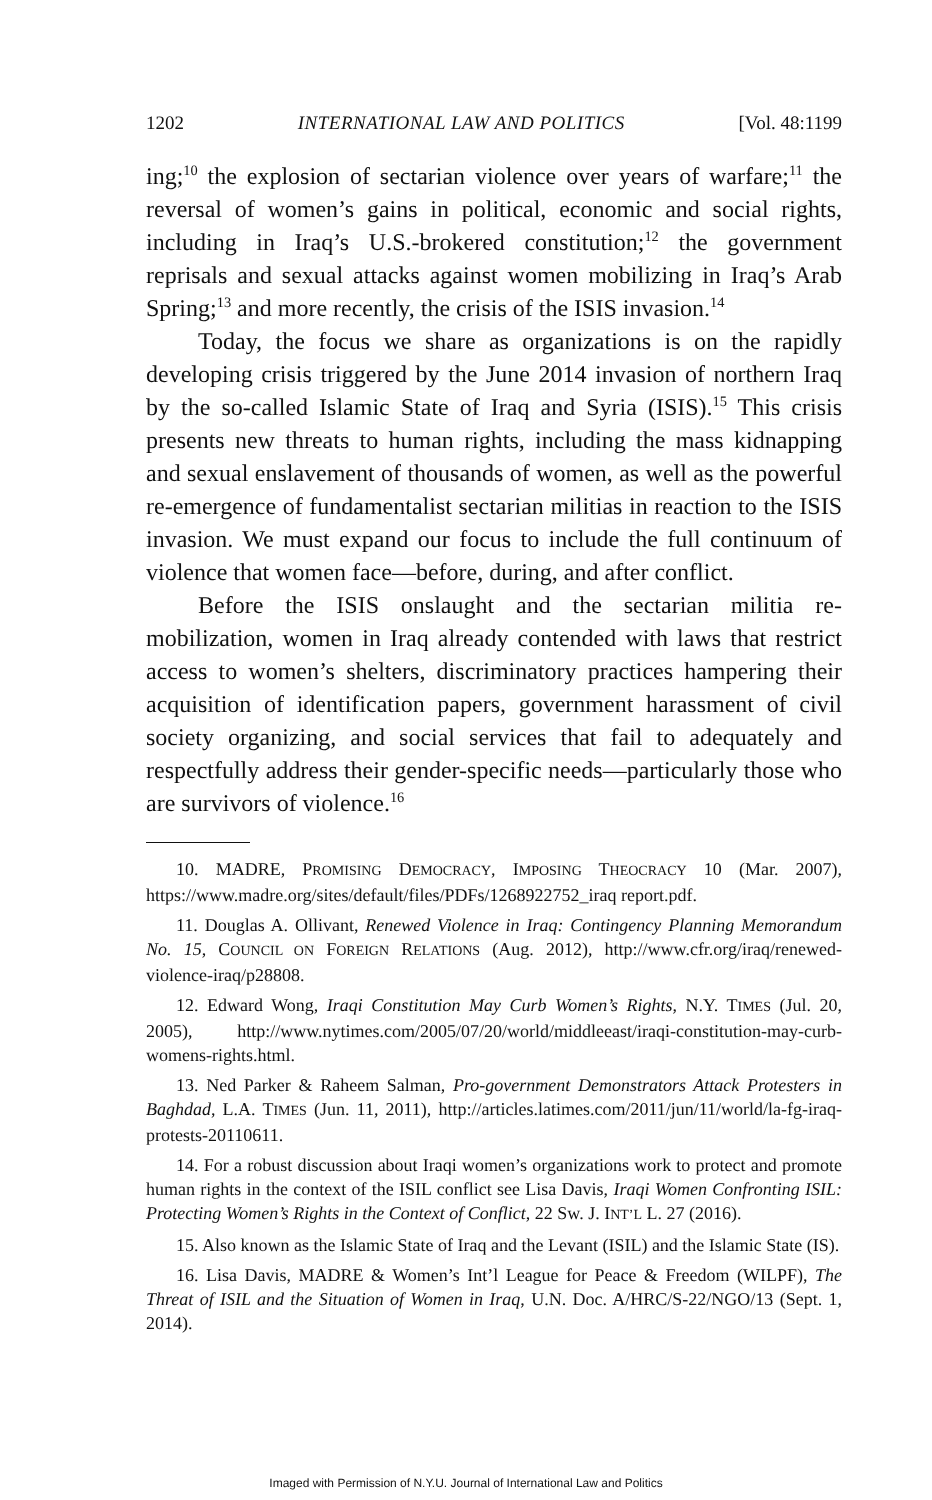1202 INTERNATIONAL LAW AND POLITICS [Vol. 48:1199
ing;<sup>10</sup> the explosion of sectarian violence over years of warfare;<sup>11</sup> the reversal of women’s gains in political, economic and social rights, including in Iraq’s U.S.-brokered constitution;<sup>12</sup> the government reprisals and sexual attacks against women mobilizing in Iraq’s Arab Spring;<sup>13</sup> and more recently, the crisis of the ISIS invasion.<sup>14</sup>
Today, the focus we share as organizations is on the rapidly developing crisis triggered by the June 2014 invasion of northern Iraq by the so-called Islamic State of Iraq and Syria (ISIS).<sup>15</sup> This crisis presents new threats to human rights, including the mass kidnapping and sexual enslavement of thousands of women, as well as the powerful re-emergence of fundamentalist sectarian militias in reaction to the ISIS invasion. We must expand our focus to include the full continuum of violence that women face—before, during, and after conflict.
Before the ISIS onslaught and the sectarian militia re-mobilization, women in Iraq already contended with laws that restrict access to women’s shelters, discriminatory practices hampering their acquisition of identification papers, government harassment of civil society organizing, and social services that fail to adequately and respectfully address their gender-specific needs—particularly those who are survivors of violence.<sup>16</sup>
10. MADRE, PROMISING DEMOCRACY, IMPOSING THEOCRACY 10 (Mar. 2007), https://www.madre.org/sites/default/files/PDFs/1268922752_iraq report.pdf.
11. Douglas A. Ollivant, Renewed Violence in Iraq: Contingency Planning Memorandum No. 15, COUNCIL ON FOREIGN RELATIONS (Aug. 2012), http://www.cfr.org/iraq/renewed-violence-iraq/p28808.
12. Edward Wong, Iraqi Constitution May Curb Women’s Rights, N.Y. TIMES (Jul. 20, 2005), http://www.nytimes.com/2005/07/20/world/middleeast/iraqi-constitution-may-curb-womens-rights.html.
13. Ned Parker & Raheem Salman, Pro-government Demonstrators Attack Protesters in Baghdad, L.A. TIMES (Jun. 11, 2011), http://articles.latimes.com/2011/jun/11/world/la-fg-iraq-protests-20110611.
14. For a robust discussion about Iraqi women’s organizations work to protect and promote human rights in the context of the ISIL conflict see Lisa Davis, Iraqi Women Confronting ISIL: Protecting Women’s Rights in the Context of Conflict, 22 Sw. J. INT’L L. 27 (2016).
15. Also known as the Islamic State of Iraq and the Levant (ISIL) and the Islamic State (IS).
16. Lisa Davis, MADRE & Women’s Int’l League for Peace & Freedom (WILPF), The Threat of ISIL and the Situation of Women in Iraq, U.N. Doc. A/HRC/S-22/NGO/13 (Sept. 1, 2014).
Imaged with Permission of N.Y.U. Journal of International Law and Politics